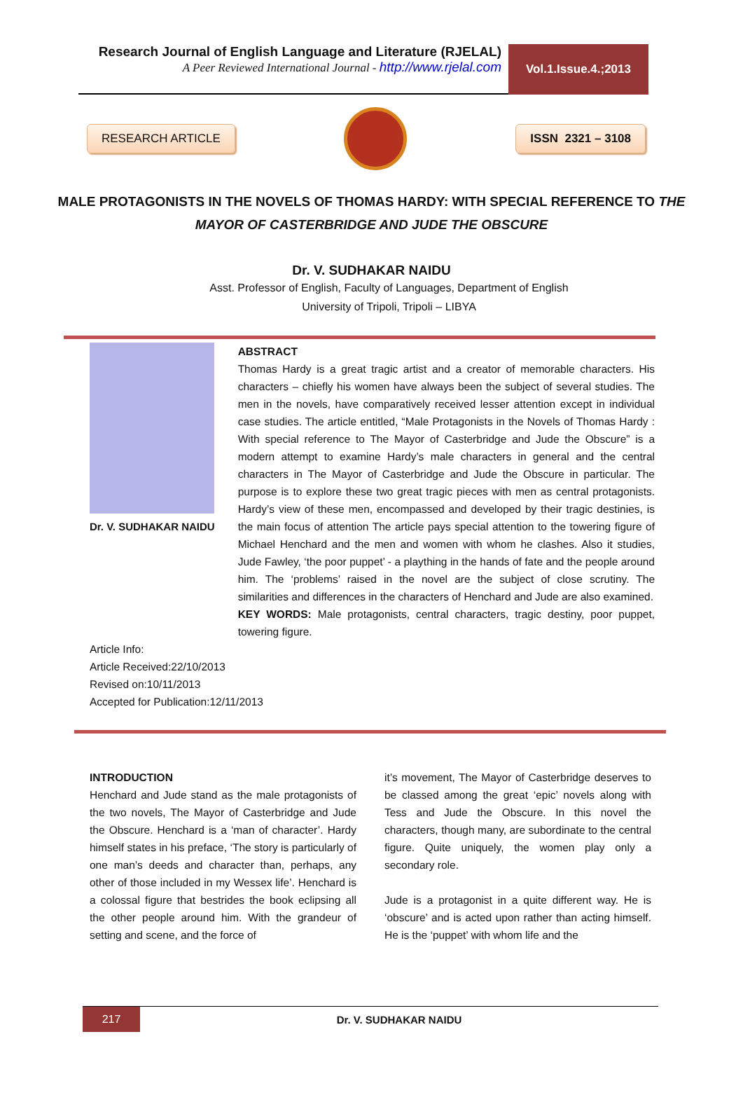Research Journal of English Language and Literature (RJELAL)
A Peer Reviewed International Journal - http://www.rjelal.com
Vol.1.Issue.4.;2013
RESEARCH ARTICLE ISSN 2321 – 3108
MALE PROTAGONISTS IN THE NOVELS OF THOMAS HARDY: WITH SPECIAL REFERENCE TO THE MAYOR OF CASTERBRIDGE AND JUDE THE OBSCURE
Dr. V. SUDHAKAR NAIDU
Asst. Professor of English, Faculty of Languages, Department of English
University of Tripoli, Tripoli – LIBYA
Dr. V. SUDHAKAR NAIDU
ABSTRACT
Thomas Hardy is a great tragic artist and a creator of memorable characters. His characters – chiefly his women have always been the subject of several studies. The men in the novels, have comparatively received lesser attention except in individual case studies. The article entitled, “Male Protagonists in the Novels of Thomas Hardy : With special reference to The Mayor of Casterbridge and Jude the Obscure” is a modern attempt to examine Hardy’s male characters in general and the central characters in The Mayor of Casterbridge and Jude the Obscure in particular. The purpose is to explore these two great tragic pieces with men as central protagonists. Hardy’s view of these men, encompassed and developed by their tragic destinies, is the main focus of attention The article pays special attention to the towering figure of Michael Henchard and the men and women with whom he clashes. Also it studies, Jude Fawley, ‘the poor puppet’ - a plaything in the hands of fate and the people around him. The ‘problems’ raised in the novel are the subject of close scrutiny. The similarities and differences in the characters of Henchard and Jude are also examined.
KEY WORDS: Male protagonists, central characters, tragic destiny, poor puppet, towering figure.
Article Info:
Article Received:22/10/2013
Revised on:10/11/2013
Accepted for Publication:12/11/2013
INTRODUCTION
Henchard and Jude stand as the male protagonists of the two novels, The Mayor of Casterbridge and Jude the Obscure. Henchard is a ‘man of character’. Hardy himself states in his preface, ‘The story is particularly of one man’s deeds and character than, perhaps, any other of those included in my Wessex life’. Henchard is a colossal figure that bestrides the book eclipsing all the other people around him. With the grandeur of setting and scene, and the force of
it’s movement, The Mayor of Casterbridge deserves to be classed among the great ‘epic’ novels along with Tess and Jude the Obscure. In this novel the characters, though many, are subordinate to the central figure. Quite uniquely, the women play only a secondary role.
Jude is a protagonist in a quite different way. He is ‘obscure’ and is acted upon rather than acting himself. He is the ‘puppet’ with whom life and the
217
Dr. V. SUDHAKAR NAIDU